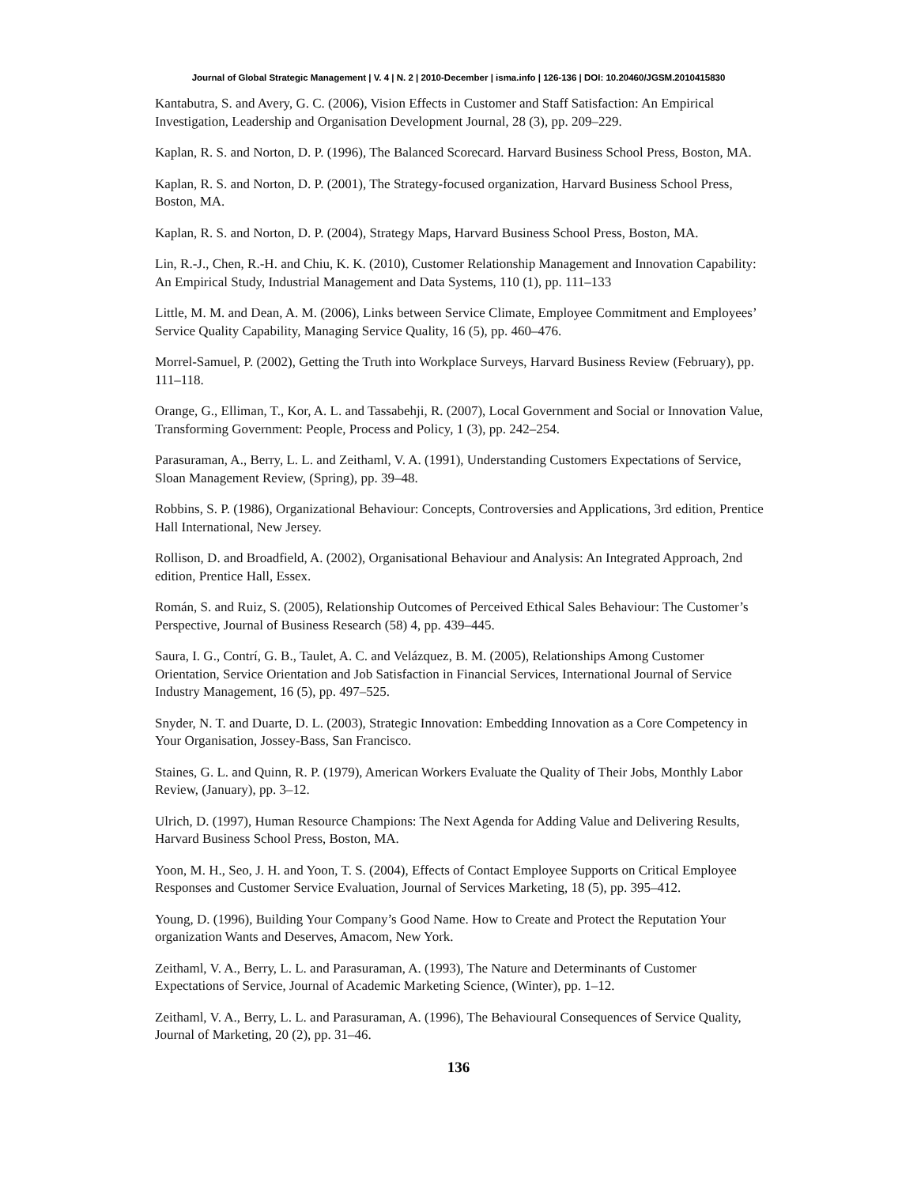Journal of Global Strategic Management | V. 4 | N. 2 | 2010-December | isma.info | 126-136 | DOI: 10.20460/JGSM.2010415830
Kantabutra, S. and Avery, G. C. (2006), Vision Effects in Customer and Staff Satisfaction: An Empirical Investigation, Leadership and Organisation Development Journal, 28 (3), pp. 209–229.
Kaplan, R. S. and Norton, D. P. (1996), The Balanced Scorecard. Harvard Business School Press, Boston, MA.
Kaplan, R. S. and Norton, D. P. (2001), The Strategy-focused organization, Harvard Business School Press, Boston, MA.
Kaplan, R. S. and Norton, D. P. (2004), Strategy Maps, Harvard Business School Press, Boston, MA.
Lin, R.-J., Chen, R.-H. and Chiu, K. K. (2010), Customer Relationship Management and Innovation Capability: An Empirical Study, Industrial Management and Data Systems, 110 (1), pp. 111–133
Little, M. M. and Dean, A. M. (2006), Links between Service Climate, Employee Commitment and Employees’ Service Quality Capability, Managing Service Quality, 16 (5), pp. 460–476.
Morrel-Samuel, P. (2002), Getting the Truth into Workplace Surveys, Harvard Business Review (February), pp. 111–118.
Orange, G., Elliman, T., Kor, A. L. and Tassabehji, R. (2007), Local Government and Social or Innovation Value, Transforming Government: People, Process and Policy, 1 (3), pp. 242–254.
Parasuraman, A., Berry, L. L. and Zeithaml, V. A. (1991), Understanding Customers Expectations of Service, Sloan Management Review, (Spring), pp. 39–48.
Robbins, S. P. (1986), Organizational Behaviour: Concepts, Controversies and Applications, 3rd edition, Prentice Hall International, New Jersey.
Rollison, D. and Broadfield, A. (2002), Organisational Behaviour and Analysis: An Integrated Approach, 2nd edition, Prentice Hall, Essex.
Román, S. and Ruiz, S. (2005), Relationship Outcomes of Perceived Ethical Sales Behaviour: The Customer’s Perspective, Journal of Business Research (58) 4, pp. 439–445.
Saura, I. G., Contrí, G. B., Taulet, A. C. and Velázquez, B. M. (2005), Relationships Among Customer Orientation, Service Orientation and Job Satisfaction in Financial Services, International Journal of Service Industry Management, 16 (5), pp. 497–525.
Snyder, N. T. and Duarte, D. L. (2003), Strategic Innovation: Embedding Innovation as a Core Competency in Your Organisation, Jossey-Bass, San Francisco.
Staines, G. L. and Quinn, R. P. (1979), American Workers Evaluate the Quality of Their Jobs, Monthly Labor Review, (January), pp. 3–12.
Ulrich, D. (1997), Human Resource Champions: The Next Agenda for Adding Value and Delivering Results, Harvard Business School Press, Boston, MA.
Yoon, M. H., Seo, J. H. and Yoon, T. S. (2004), Effects of Contact Employee Supports on Critical Employee Responses and Customer Service Evaluation, Journal of Services Marketing, 18 (5), pp. 395–412.
Young, D. (1996), Building Your Company’s Good Name. How to Create and Protect the Reputation Your organization Wants and Deserves, Amacom, New York.
Zeithaml, V. A., Berry, L. L. and Parasuraman, A. (1993), The Nature and Determinants of Customer Expectations of Service, Journal of Academic Marketing Science, (Winter), pp. 1–12.
Zeithaml, V. A., Berry, L. L. and Parasuraman, A. (1996), The Behavioural Consequences of Service Quality, Journal of Marketing, 20 (2), pp. 31–46.
136